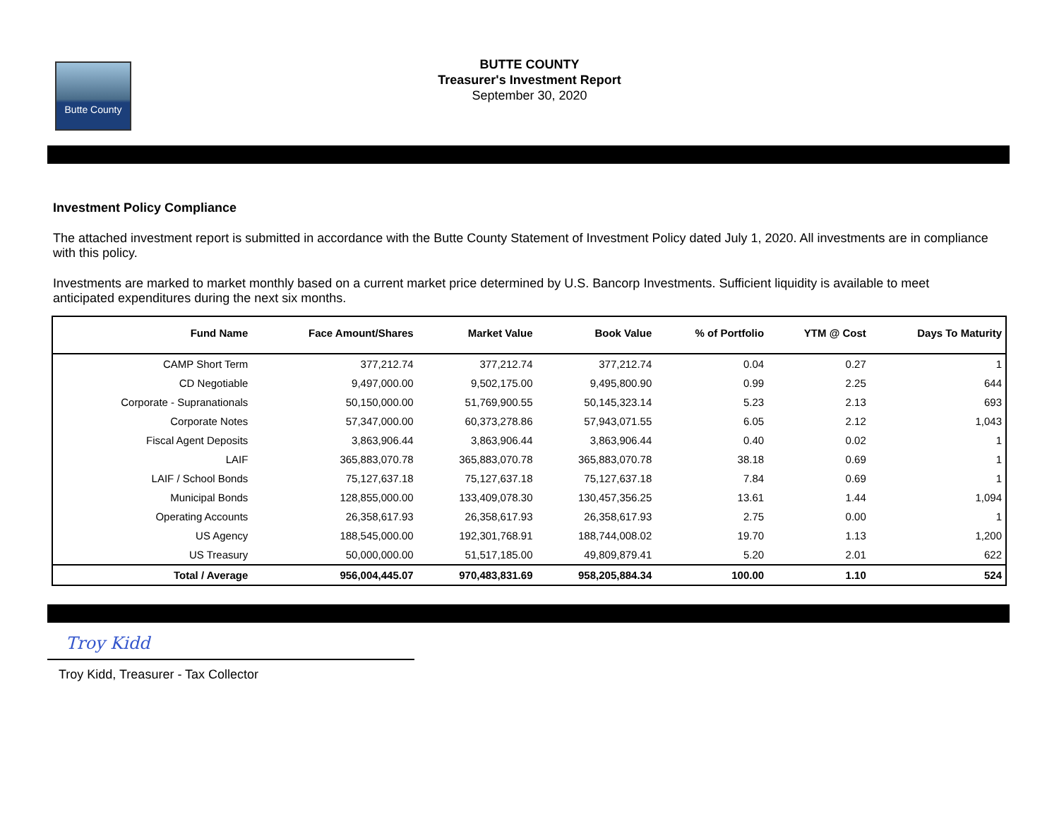Butte County
BUTTE COUNTY
Treasurer's Investment Report
September 30, 2020
Investment Policy Compliance
The attached investment report is submitted in accordance with the Butte County Statement of Investment Policy dated July 1, 2020. All investments are in compliance with this policy.
Investments are marked to market monthly based on a current market price determined by U.S. Bancorp Investments. Sufficient liquidity is available to meet anticipated expenditures during the next six months.
| Fund Name | Face Amount/Shares | Market Value | Book Value | % of Portfolio | YTM @ Cost | Days To Maturity |
| --- | --- | --- | --- | --- | --- | --- |
| CAMP Short Term | 377,212.74 | 377,212.74 | 377,212.74 | 0.04 | 0.27 | 1 |
| CD Negotiable | 9,497,000.00 | 9,502,175.00 | 9,495,800.90 | 0.99 | 2.25 | 644 |
| Corporate - Supranationals | 50,150,000.00 | 51,769,900.55 | 50,145,323.14 | 5.23 | 2.13 | 693 |
| Corporate Notes | 57,347,000.00 | 60,373,278.86 | 57,943,071.55 | 6.05 | 2.12 | 1,043 |
| Fiscal Agent Deposits | 3,863,906.44 | 3,863,906.44 | 3,863,906.44 | 0.40 | 0.02 | 1 |
| LAIF | 365,883,070.78 | 365,883,070.78 | 365,883,070.78 | 38.18 | 0.69 | 1 |
| LAIF / School Bonds | 75,127,637.18 | 75,127,637.18 | 75,127,637.18 | 7.84 | 0.69 | 1 |
| Municipal Bonds | 128,855,000.00 | 133,409,078.30 | 130,457,356.25 | 13.61 | 1.44 | 1,094 |
| Operating Accounts | 26,358,617.93 | 26,358,617.93 | 26,358,617.93 | 2.75 | 0.00 | 1 |
| US Agency | 188,545,000.00 | 192,301,768.91 | 188,744,008.02 | 19.70 | 1.13 | 1,200 |
| US Treasury | 50,000,000.00 | 51,517,185.00 | 49,809,879.41 | 5.20 | 2.01 | 622 |
| Total / Average | 956,004,445.07 | 970,483,831.69 | 958,205,884.34 | 100.00 | 1.10 | 524 |
Troy Kidd
Troy Kidd, Treasurer - Tax Collector